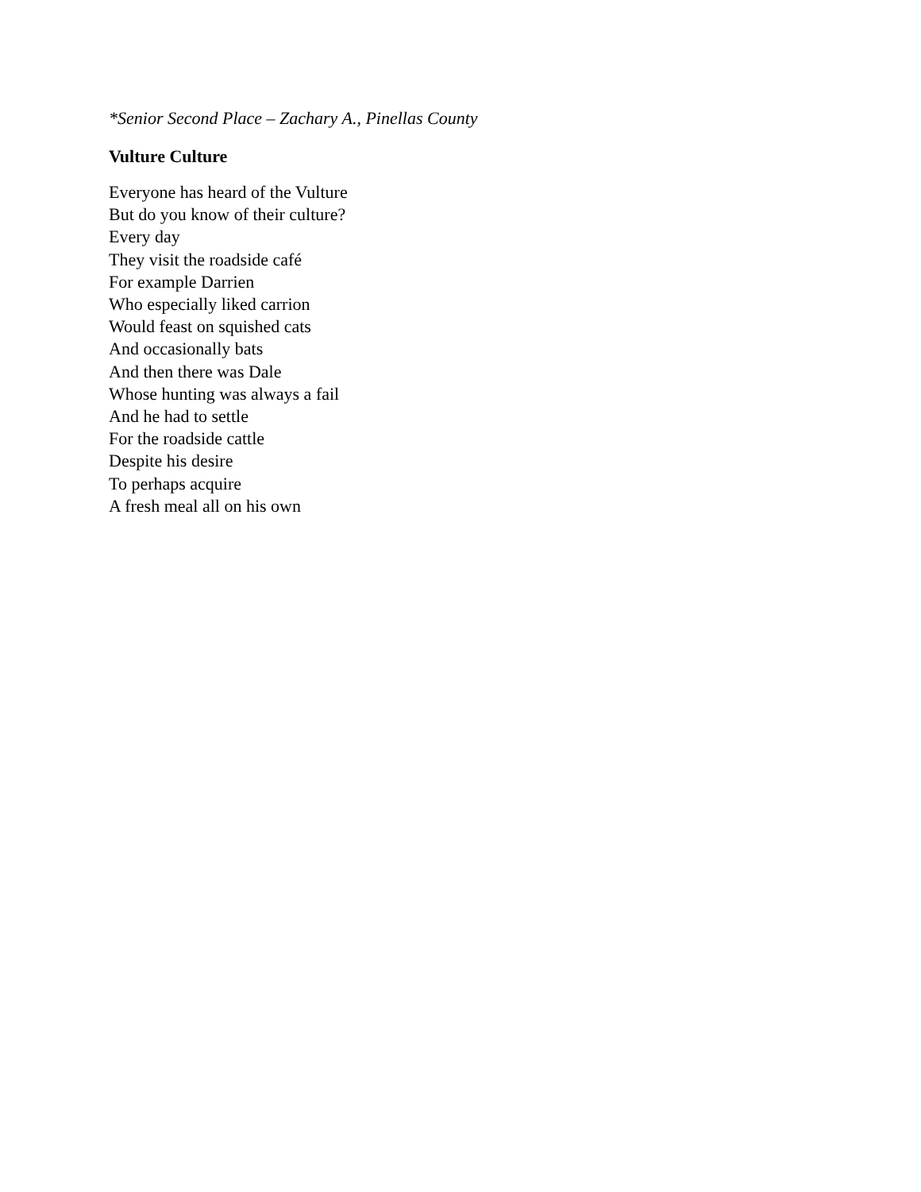*Senior Second Place – Zachary A., Pinellas County
Vulture Culture
Everyone has heard of the Vulture
But do you know of their culture?
Every day
They visit the roadside café
For example Darrien
Who especially liked carrion
Would feast on squished cats
And occasionally bats
And then there was Dale
Whose hunting was always a fail
And he had to settle
For the roadside cattle
Despite his desire
To perhaps acquire
A fresh meal all on his own